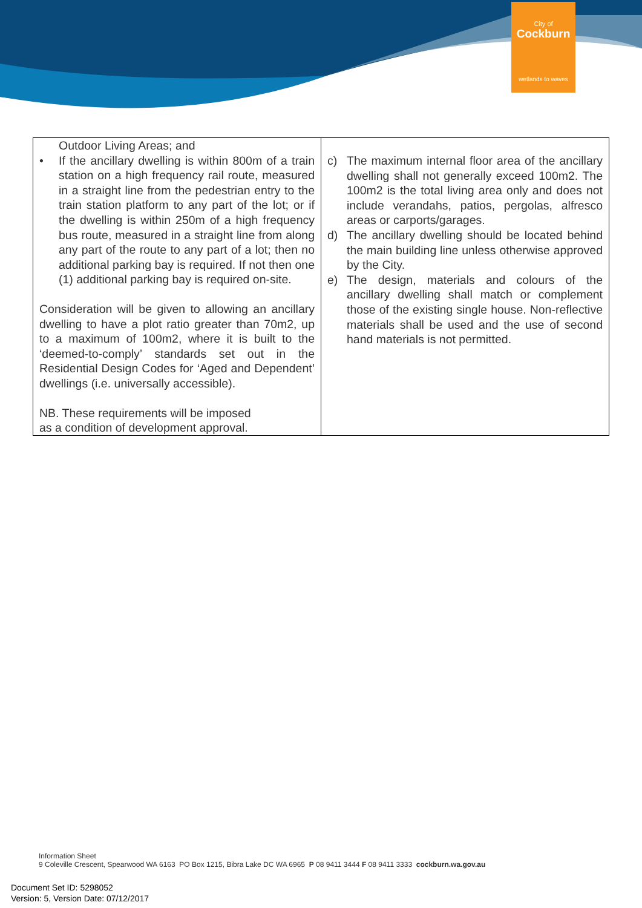City of
Cockburn
wetlands to waves
| Outdoor Living Areas; and • If the ancillary dwelling is within 800m of a train station on a high frequency rail route, measured in a straight line from the pedestrian entry to the train station platform to any part of the lot; or if the dwelling is within 250m of a high frequency bus route, measured in a straight line from along any part of the route to any part of a lot; then no additional parking bay is required. If not then one (1) additional parking bay is required on-site. Consideration will be given to allowing an ancillary dwelling to have a plot ratio greater than 70m2, up to a maximum of 100m2, where it is built to the ‘deemed-to-comply’ standards set out in the Residential Design Codes for ‘Aged and Dependent’ dwellings (i.e. universally accessible). NB. These requirements will be imposed as a condition of development approval. | c) The maximum internal floor area of the ancillary dwelling shall not generally exceed 100m2. The 100m2 is the total living area only and does not include verandahs, patios, pergolas, alfresco areas or carports/garages. d) The ancillary dwelling should be located behind the main building line unless otherwise approved by the City. e) The design, materials and colours of the ancillary dwelling shall match or complement those of the existing single house. Non-reflective materials shall be used and the use of second hand materials is not permitted. |
Information Sheet
9 Coleville Crescent, Spearwood WA 6163 PO Box 1215, Bibra Lake DC WA 6965 P 08 9411 3444 F 08 9411 3333 cockburn.wa.gov.au
Document Set ID: 5298052
Version: 5, Version Date: 07/12/2017